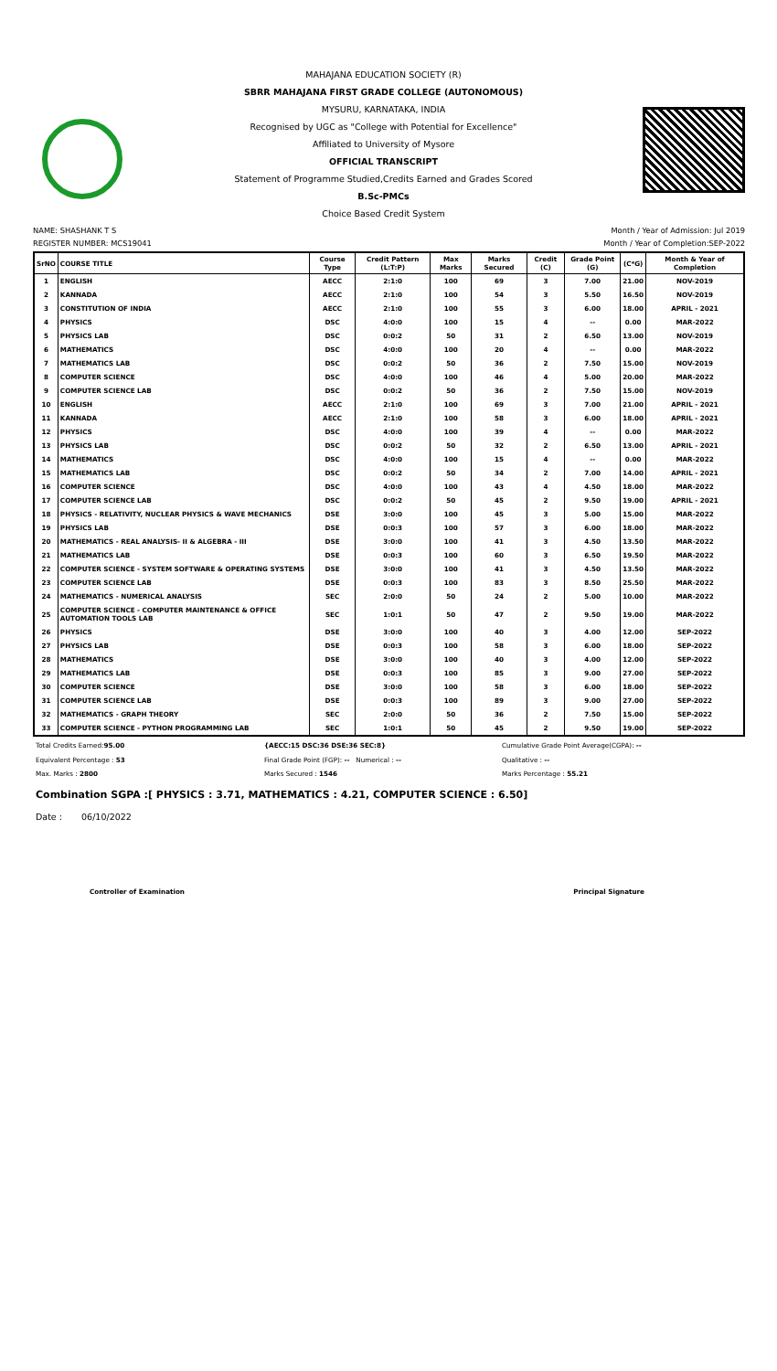MAHAJANA EDUCATION SOCIETY (R)
SBRR MAHAJANA FIRST GRADE COLLEGE (AUTONOMOUS)
MYSURU, KARNATAKA, INDIA
Recognised by UGC as "College with Potential for Excellence"
Affiliated to University of Mysore
OFFICIAL TRANSCRIPT
Statement of Programme Studied,Credits Earned and Grades Scored
B.Sc-PMCs
Choice Based Credit System
NAME: SHASHANK T S Month / Year of Admission: Jul 2019
REGISTER NUMBER: MCS19041 Month / Year of Completion:SEP-2022
| SrNO | COURSE TITLE | Course Type | Credit Pattern (L:T:P) | Max Marks | Marks Secured | Credit (C) | Grade Point (G) | (C*G) | Month & Year of Completion |
| --- | --- | --- | --- | --- | --- | --- | --- | --- | --- |
| 1 | ENGLISH | AECC | 2:1:0 | 100 | 69 | 3 | 7.00 | 21.00 | NOV-2019 |
| 2 | KANNADA | AECC | 2:1:0 | 100 | 54 | 3 | 5.50 | 16.50 | NOV-2019 |
| 3 | CONSTITUTION OF INDIA | AECC | 2:1:0 | 100 | 55 | 3 | 6.00 | 18.00 | APRIL - 2021 |
| 4 | PHYSICS | DSC | 4:0:0 | 100 | 15 | 4 | -- | 0.00 | MAR-2022 |
| 5 | PHYSICS LAB | DSC | 0:0:2 | 50 | 31 | 2 | 6.50 | 13.00 | NOV-2019 |
| 6 | MATHEMATICS | DSC | 4:0:0 | 100 | 20 | 4 | -- | 0.00 | MAR-2022 |
| 7 | MATHEMATICS LAB | DSC | 0:0:2 | 50 | 36 | 2 | 7.50 | 15.00 | NOV-2019 |
| 8 | COMPUTER SCIENCE | DSC | 4:0:0 | 100 | 46 | 4 | 5.00 | 20.00 | MAR-2022 |
| 9 | COMPUTER SCIENCE LAB | DSC | 0:0:2 | 50 | 36 | 2 | 7.50 | 15.00 | NOV-2019 |
| 10 | ENGLISH | AECC | 2:1:0 | 100 | 69 | 3 | 7.00 | 21.00 | APRIL - 2021 |
| 11 | KANNADA | AECC | 2:1:0 | 100 | 58 | 3 | 6.00 | 18.00 | APRIL - 2021 |
| 12 | PHYSICS | DSC | 4:0:0 | 100 | 39 | 4 | -- | 0.00 | MAR-2022 |
| 13 | PHYSICS LAB | DSC | 0:0:2 | 50 | 32 | 2 | 6.50 | 13.00 | APRIL - 2021 |
| 14 | MATHEMATICS | DSC | 4:0:0 | 100 | 15 | 4 | -- | 0.00 | MAR-2022 |
| 15 | MATHEMATICS LAB | DSC | 0:0:2 | 50 | 34 | 2 | 7.00 | 14.00 | APRIL - 2021 |
| 16 | COMPUTER SCIENCE | DSC | 4:0:0 | 100 | 43 | 4 | 4.50 | 18.00 | MAR-2022 |
| 17 | COMPUTER SCIENCE LAB | DSC | 0:0:2 | 50 | 45 | 2 | 9.50 | 19.00 | APRIL - 2021 |
| 18 | PHYSICS - RELATIVITY, NUCLEAR PHYSICS & WAVE MECHANICS | DSE | 3:0:0 | 100 | 45 | 3 | 5.00 | 15.00 | MAR-2022 |
| 19 | PHYSICS LAB | DSE | 0:0:3 | 100 | 57 | 3 | 6.00 | 18.00 | MAR-2022 |
| 20 | MATHEMATICS - REAL ANALYSIS- II & ALGEBRA - III | DSE | 3:0:0 | 100 | 41 | 3 | 4.50 | 13.50 | MAR-2022 |
| 21 | MATHEMATICS LAB | DSE | 0:0:3 | 100 | 60 | 3 | 6.50 | 19.50 | MAR-2022 |
| 22 | COMPUTER SCIENCE - SYSTEM SOFTWARE & OPERATING SYSTEMS | DSE | 3:0:0 | 100 | 41 | 3 | 4.50 | 13.50 | MAR-2022 |
| 23 | COMPUTER SCIENCE LAB | DSE | 0:0:3 | 100 | 83 | 3 | 8.50 | 25.50 | MAR-2022 |
| 24 | MATHEMATICS - NUMERICAL ANALYSIS | SEC | 2:0:0 | 50 | 24 | 2 | 5.00 | 10.00 | MAR-2022 |
| 25 | COMPUTER SCIENCE - COMPUTER MAINTENANCE & OFFICE AUTOMATION TOOLS LAB | SEC | 1:0:1 | 50 | 47 | 2 | 9.50 | 19.00 | MAR-2022 |
| 26 | PHYSICS | DSE | 3:0:0 | 100 | 40 | 3 | 4.00 | 12.00 | SEP-2022 |
| 27 | PHYSICS LAB | DSE | 0:0:3 | 100 | 58 | 3 | 6.00 | 18.00 | SEP-2022 |
| 28 | MATHEMATICS | DSE | 3:0:0 | 100 | 40 | 3 | 4.00 | 12.00 | SEP-2022 |
| 29 | MATHEMATICS LAB | DSE | 0:0:3 | 100 | 85 | 3 | 9.00 | 27.00 | SEP-2022 |
| 30 | COMPUTER SCIENCE | DSE | 3:0:0 | 100 | 58 | 3 | 6.00 | 18.00 | SEP-2022 |
| 31 | COMPUTER SCIENCE LAB | DSE | 0:0:3 | 100 | 89 | 3 | 9.00 | 27.00 | SEP-2022 |
| 32 | MATHEMATICS - GRAPH THEORY | SEC | 2:0:0 | 50 | 36 | 2 | 7.50 | 15.00 | SEP-2022 |
| 33 | COMPUTER SCIENCE - PYTHON PROGRAMMING LAB | SEC | 1:0:1 | 50 | 45 | 2 | 9.50 | 19.00 | SEP-2022 |
Total Credits Earned:95.00
{AECC:15 DSC:36 DSE:36 SEC:8}
Cumulative Grade Point Average(CGPA): --
Equivalent Percentage : 53
Final Grade Point (FGP): -- Numerical : --
Qualitative : --
Max. Marks : 2800
Marks Secured : 1546
Marks Percentage : 55.21
Combination SGPA :[ PHYSICS : 3.71, MATHEMATICS : 4.21, COMPUTER SCIENCE : 6.50]
Date : 06/10/2022
Controller of Examination Principal Signature